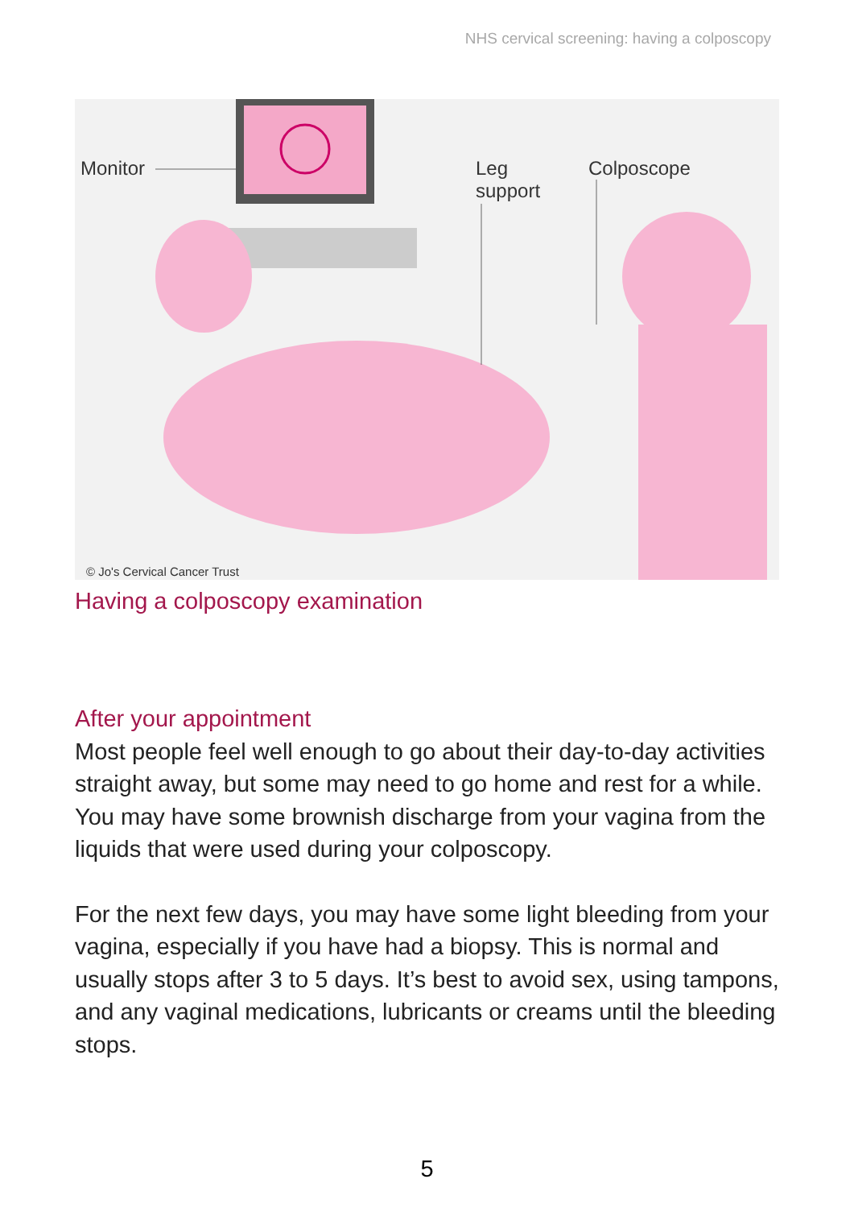NHS cervical screening: having a colposcopy
Monitor Leg
support
Colposcope
© Jo's Cervical Cancer Trust
Having a colposcopy examination
After your appointment
Most people feel well enough to go about their day-to-day activities straight away, but some may need to go home and rest for a while. You may have some brownish discharge from your vagina from the liquids that were used during your colposcopy.
For the next few days, you may have some light bleeding from your vagina, especially if you have had a biopsy. This is normal and usually stops after 3 to 5 days. It’s best to avoid sex, using tampons, and any vaginal medications, lubricants or creams until the bleeding stops.
5